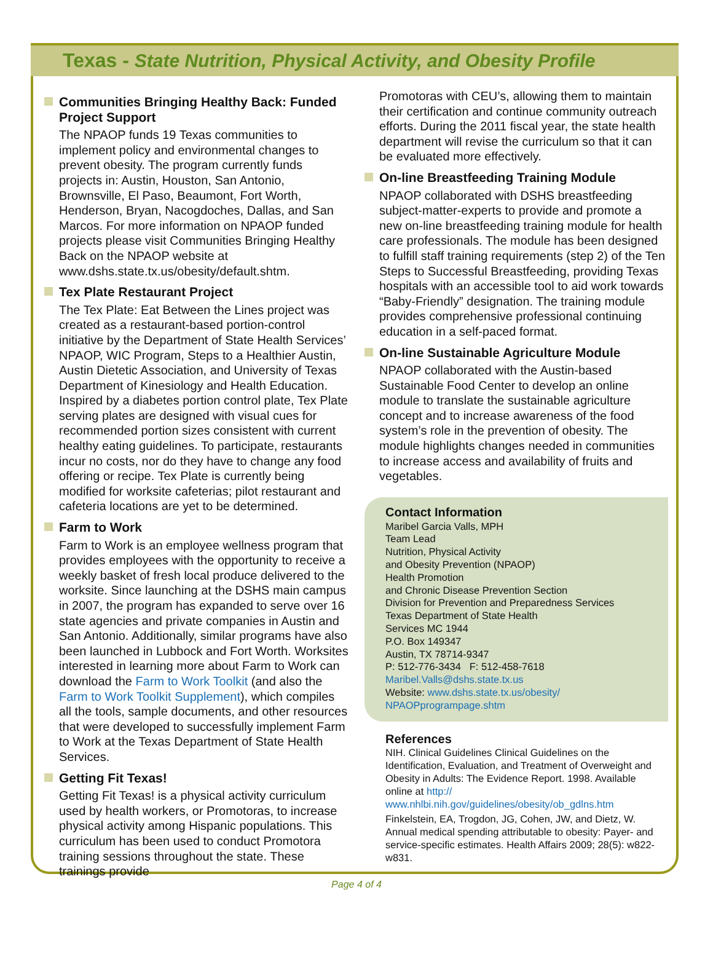Texas - State Nutrition, Physical Activity, and Obesity Profile
Communities Bringing Healthy Back: Funded Project Support
The NPAOP funds 19 Texas communities to implement policy and environmental changes to prevent obesity. The program currently funds projects in: Austin, Houston, San Antonio, Brownsville, El Paso, Beaumont, Fort Worth, Henderson, Bryan, Nacogdoches, Dallas, and San Marcos. For more information on NPAOP funded projects please visit Communities Bringing Healthy Back on the NPAOP website at www.dshs.state.tx.us/obesity/default.shtm.
Tex Plate Restaurant Project
The Tex Plate: Eat Between the Lines project was created as a restaurant-based portion-control initiative by the Department of State Health Services’ NPAOP, WIC Program, Steps to a Healthier Austin, Austin Dietetic Association, and University of Texas Department of Kinesiology and Health Education. Inspired by a diabetes portion control plate, Tex Plate serving plates are designed with visual cues for recommended portion sizes consistent with current healthy eating guidelines. To participate, restaurants incur no costs, nor do they have to change any food offering or recipe. Tex Plate is currently being modified for worksite cafeterias; pilot restaurant and cafeteria locations are yet to be determined.
Farm to Work
Farm to Work is an employee wellness program that provides employees with the opportunity to receive a weekly basket of fresh local produce delivered to the worksite. Since launching at the DSHS main campus in 2007, the program has expanded to serve over 16 state agencies and private companies in Austin and San Antonio. Additionally, similar programs have also been launched in Lubbock and Fort Worth. Worksites interested in learning more about Farm to Work can download the Farm to Work Toolkit (and also the Farm to Work Toolkit Supplement), which compiles all the tools, sample documents, and other resources that were developed to successfully implement Farm to Work at the Texas Department of State Health Services.
Getting Fit Texas!
Getting Fit Texas! is a physical activity curriculum used by health workers, or Promotoras, to increase physical activity among Hispanic populations. This curriculum has been used to conduct Promotora training sessions throughout the state. These trainings provide
Promotoras with CEU’s, allowing them to maintain their certification and continue community outreach efforts. During the 2011 fiscal year, the state health department will revise the curriculum so that it can be evaluated more effectively.
On-line Breastfeeding Training Module
NPAOP collaborated with DSHS breastfeeding subject-matter-experts to provide and promote a new on-line breastfeeding training module for health care professionals. The module has been designed to fulfill staff training requirements (step 2) of the Ten Steps to Successful Breastfeeding, providing Texas hospitals with an accessible tool to aid work towards “Baby-Friendly” designation. The training module provides comprehensive professional continuing education in a self-paced format.
On-line Sustainable Agriculture Module
NPAOP collaborated with the Austin-based Sustainable Food Center to develop an online module to translate the sustainable agriculture concept and to increase awareness of the food system’s role in the prevention of obesity. The module highlights changes needed in communities to increase access and availability of fruits and vegetables.
Contact Information
Maribel Garcia Valls, MPH
Team Lead
Nutrition, Physical Activity
and Obesity Prevention (NPAOP)
Health Promotion
and Chronic Disease Prevention Section
Division for Prevention and Preparedness Services
Texas Department of State Health
Services MC 1944
P.O. Box 149347
Austin, TX 78714-9347
P: 512-776-3434 F: 512-458-7618
Maribel.Valls@dshs.state.tx.us
Website: www.dshs.state.tx.us/obesity/ NPAOPprogrampage.shtm
References
NIH. Clinical Guidelines Clinical Guidelines on the Identification, Evaluation, and Treatment of Overweight and Obesity in Adults: The Evidence Report. 1998. Available online at http:// www.nhlbi.nih.gov/guidelines/obesity/ob_gdlns.htm
Finkelstein, EA, Trogdon, JG, Cohen, JW, and Dietz, W. Annual medical spending attributable to obesity: Payer- and service-specific estimates. Health Affairs 2009; 28(5): w822-w831.
Page 4 of 4